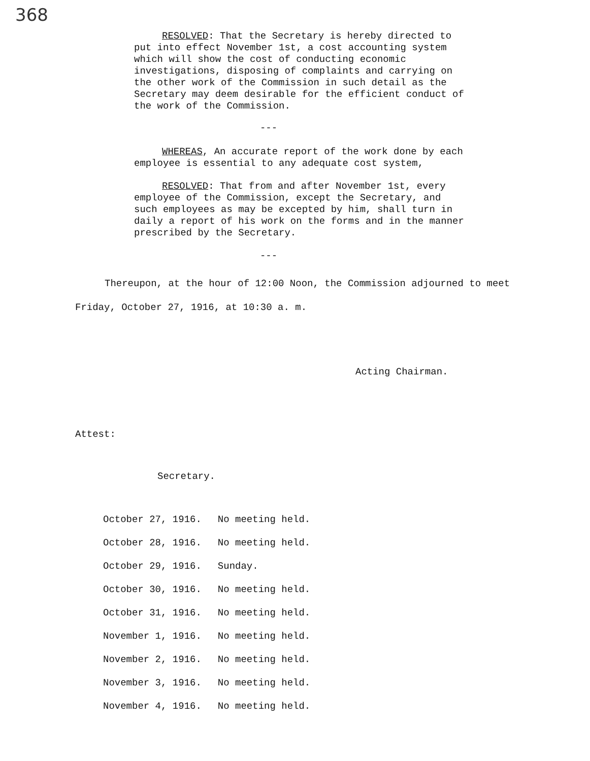368
RESOLVED: That the Secretary is hereby directed to put into effect November 1st, a cost accounting system which will show the cost of conducting economic investigations, disposing of complaints and carrying on the other work of the Commission in such detail as the Secretary may deem desirable for the efficient conduct of the work of the Commission.
---
WHEREAS, An accurate report of the work done by each employee is essential to any adequate cost system,
RESOLVED: That from and after November 1st, every employee of the Commission, except the Secretary, and such employees as may be excepted by him, shall turn in daily a report of his work on the forms and in the manner prescribed by the Secretary.
---
Thereupon, at the hour of 12:00 Noon, the Commission adjourned to meet Friday, October 27, 1916, at 10:30 a. m.
Acting Chairman.
Attest:
Secretary.
| October 27, 1916. | No meeting held. |
| October 28, 1916. | No meeting held. |
| October 29, 1916. | Sunday. |
| October 30, 1916. | No meeting held. |
| October 31, 1916. | No meeting held. |
| November 1, 1916. | No meeting held. |
| November 2, 1916. | No meeting held. |
| November 3, 1916. | No meeting held. |
| November 4, 1916. | No meeting held. |